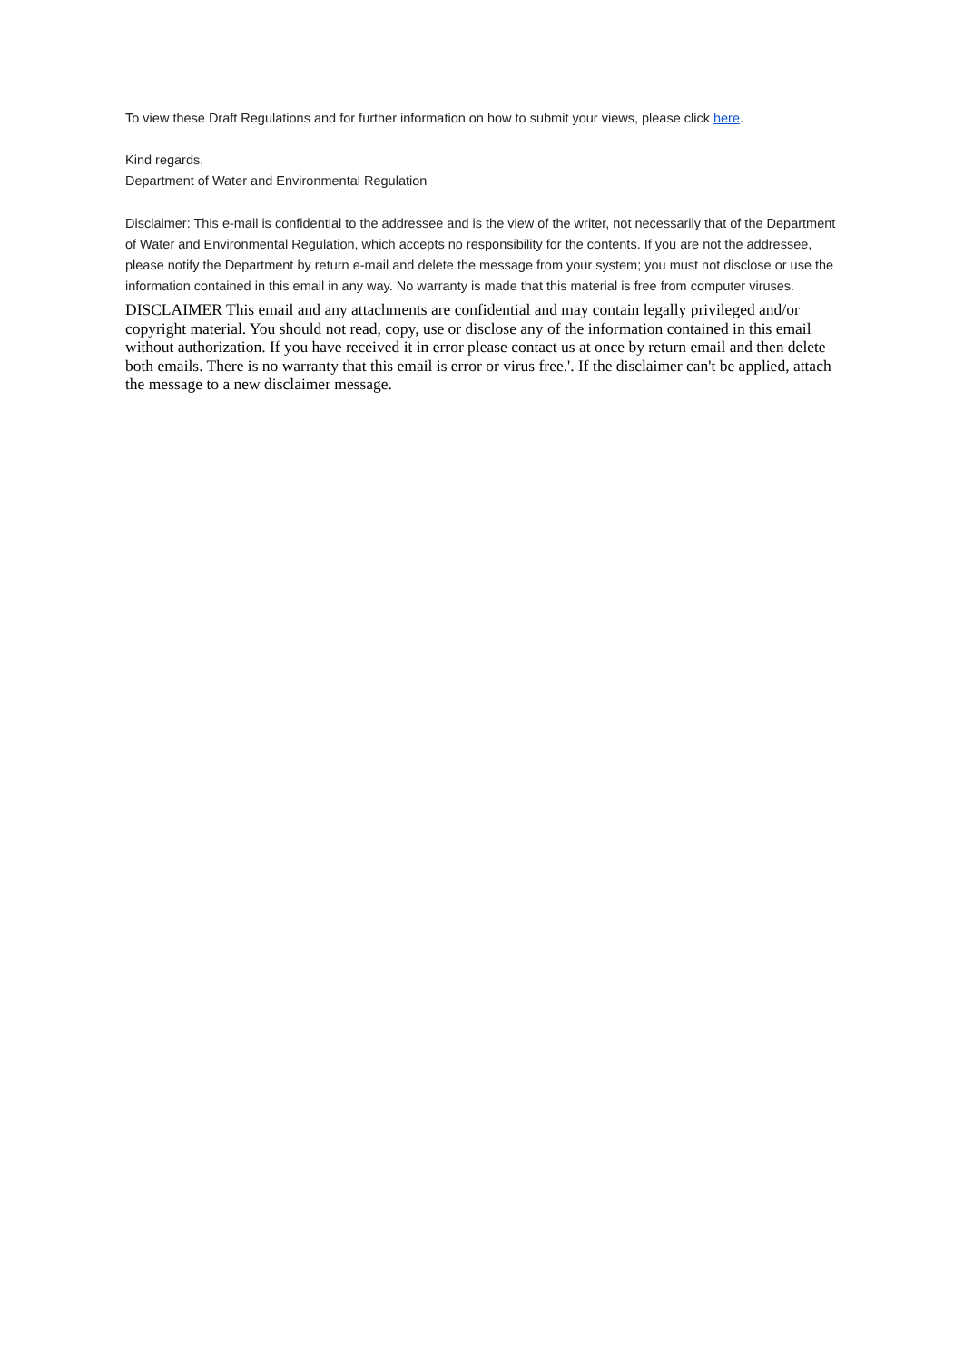To view these Draft Regulations and for further information on how to submit your views, please click here.
Kind regards,
Department of Water and Environmental Regulation
Disclaimer: This e-mail is confidential to the addressee and is the view of the writer, not necessarily that of the Department of Water and Environmental Regulation, which accepts no responsibility for the contents. If you are not the addressee, please notify the Department by return e-mail and delete the message from your system; you must not disclose or use the information contained in this email in any way. No warranty is made that this material is free from computer viruses.
DISCLAIMER This email and any attachments are confidential and may contain legally privileged and/or copyright material. You should not read, copy, use or disclose any of the information contained in this email without authorization. If you have received it in error please contact us at once by return email and then delete both emails. There is no warranty that this email is error or virus free.'. If the disclaimer can't be applied, attach the message to a new disclaimer message.